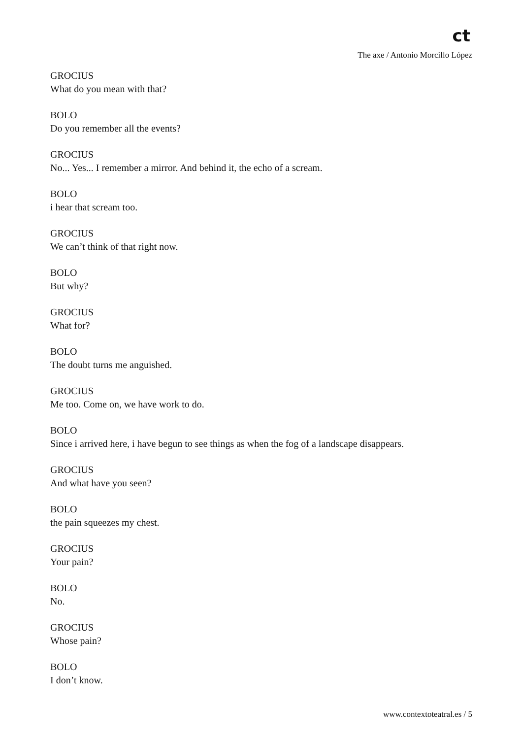ct
The axe / Antonio Morcillo López
GROCIUS
What do you mean with that?
BOLO
Do you remember all the events?
GROCIUS
No... Yes... I remember a mirror. And behind it, the echo of a scream.
BOLO
i hear that scream too.
GROCIUS
We can’t think of that right now.
BOLO
But why?
GROCIUS
What for?
BOLO
The doubt turns me anguished.
GROCIUS
Me too. Come on, we have work to do.
BOLO
Since i arrived here, i have begun to see things as when the fog of a landscape disappears.
GROCIUS
And what have you seen?
BOLO
the pain squeezes my chest.
GROCIUS
Your pain?
BOLO
No.
GROCIUS
Whose pain?
BOLO
I don’t know.
www.contextoteatral.es / 5